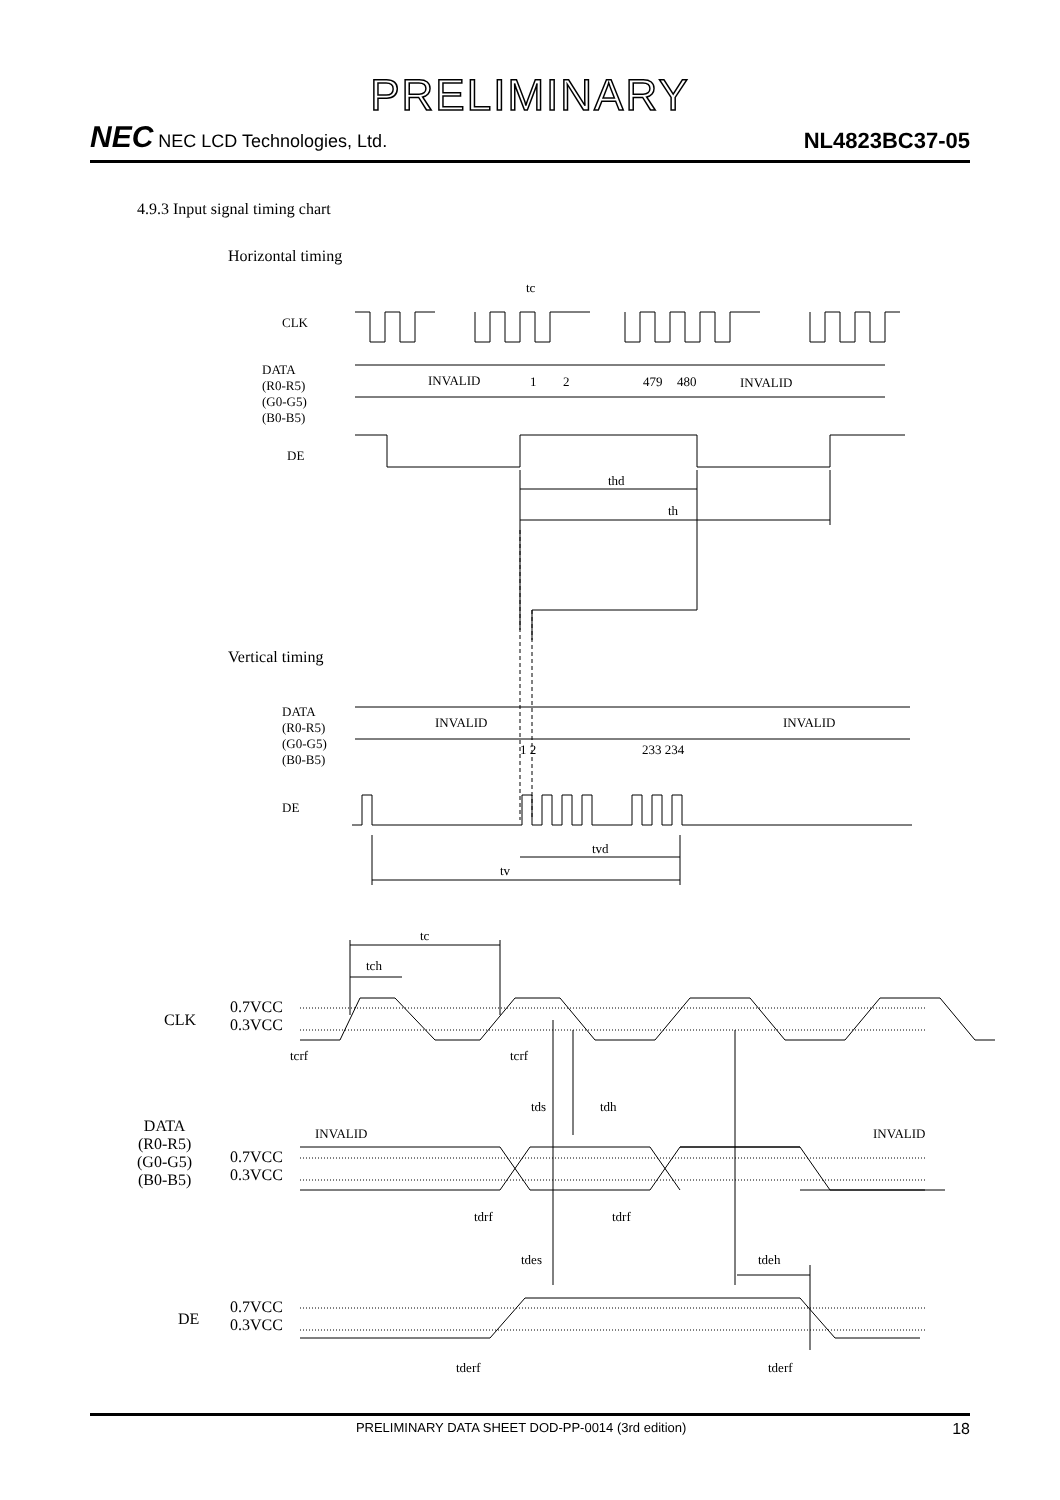PRELIMINARY
NEC NEC LCD Technologies, Ltd. NL4823BC37-05
4.9.3 Input signal timing chart
Horizontal timing
tc
CLK
DATA
(R0-R5)
(G0-G5)
(B0-B5)
INVALID 1 2 479 480 INVALID
DE
thd
th
Vertical timing
DATA
(R0-R5)
(G0-G5)
(B0-B5)
INVALID INVALID
1 2 233 234
DE
tvd
tv
tc
tch
CLK
0.7VCC
0.3VCC
tcrf tcrf
tds tdh
DATA
(R0-R5)
(G0-G5)
(B0-B5)
INVALID INVALID
0.7VCC
0.3VCC
tdrf tdrf
tdes tdeh
DE
0.7VCC
0.3VCC
tderf tderf
PRELIMINARY DATA SHEET DOD-PP-0014 (3rd edition) 18